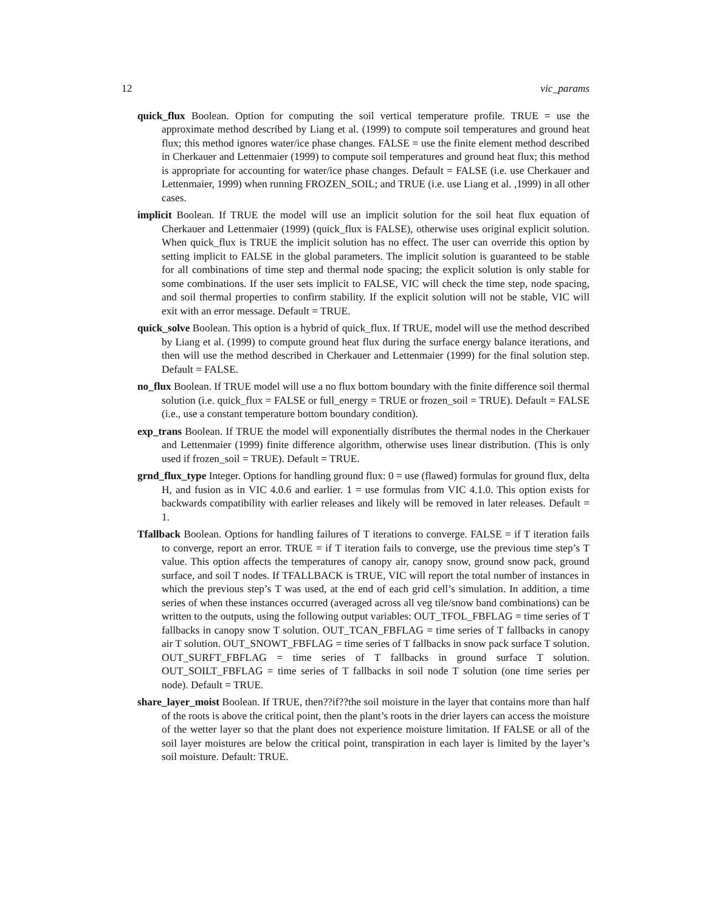12 vic_params
quick_flux Boolean. Option for computing the soil vertical temperature profile. TRUE = use the approximate method described by Liang et al. (1999) to compute soil temperatures and ground heat flux; this method ignores water/ice phase changes. FALSE = use the finite element method described in Cherkauer and Lettenmaier (1999) to compute soil temperatures and ground heat flux; this method is appropriate for accounting for water/ice phase changes. Default = FALSE (i.e. use Cherkauer and Lettenmaier, 1999) when running FROZEN_SOIL; and TRUE (i.e. use Liang et al. ,1999) in all other cases.
implicit Boolean. If TRUE the model will use an implicit solution for the soil heat flux equation of Cherkauer and Lettenmaier (1999) (quick_flux is FALSE), otherwise uses original explicit solution. When quick_flux is TRUE the implicit solution has no effect. The user can override this option by setting implicit to FALSE in the global parameters. The implicit solution is guaranteed to be stable for all combinations of time step and thermal node spacing; the explicit solution is only stable for some combinations. If the user sets implicit to FALSE, VIC will check the time step, node spacing, and soil thermal properties to confirm stability. If the explicit solution will not be stable, VIC will exit with an error message. Default = TRUE.
quick_solve Boolean. This option is a hybrid of quick_flux. If TRUE, model will use the method described by Liang et al. (1999) to compute ground heat flux during the surface energy balance iterations, and then will use the method described in Cherkauer and Lettenmaier (1999) for the final solution step. Default = FALSE.
no_flux Boolean. If TRUE model will use a no flux bottom boundary with the finite difference soil thermal solution (i.e. quick_flux = FALSE or full_energy = TRUE or frozen_soil = TRUE). Default = FALSE (i.e., use a constant temperature bottom boundary condition).
exp_trans Boolean. If TRUE the model will exponentially distributes the thermal nodes in the Cherkauer and Lettenmaier (1999) finite difference algorithm, otherwise uses linear distribution. (This is only used if frozen_soil = TRUE). Default = TRUE.
grnd_flux_type Integer. Options for handling ground flux: 0 = use (flawed) formulas for ground flux, delta H, and fusion as in VIC 4.0.6 and earlier. 1 = use formulas from VIC 4.1.0. This option exists for backwards compatibility with earlier releases and likely will be removed in later releases. Default = 1.
Tfallback Boolean. Options for handling failures of T iterations to converge. FALSE = if T iteration fails to converge, report an error. TRUE = if T iteration fails to converge, use the previous time step’s T value. This option affects the temperatures of canopy air, canopy snow, ground snow pack, ground surface, and soil T nodes. If TFALLBACK is TRUE, VIC will report the total number of instances in which the previous step’s T was used, at the end of each grid cell’s simulation. In addition, a time series of when these instances occurred (averaged across all veg tile/snow band combinations) can be written to the outputs, using the following output variables: OUT_TFOL_FBFLAG = time series of T fallbacks in canopy snow T solution. OUT_TCAN_FBFLAG = time series of T fallbacks in canopy air T solution. OUT_SNOWT_FBFLAG = time series of T fallbacks in snow pack surface T solution. OUT_SURFT_FBFLAG = time series of T fallbacks in ground surface T solution. OUT_SOILT_FBFLAG = time series of T fallbacks in soil node T solution (one time series per node). Default = TRUE.
share_layer_moist Boolean. If TRUE, then??if??the soil moisture in the layer that contains more than half of the roots is above the critical point, then the plant’s roots in the drier layers can access the moisture of the wetter layer so that the plant does not experience moisture limitation. If FALSE or all of the soil layer moistures are below the critical point, transpiration in each layer is limited by the layer’s soil moisture. Default: TRUE.